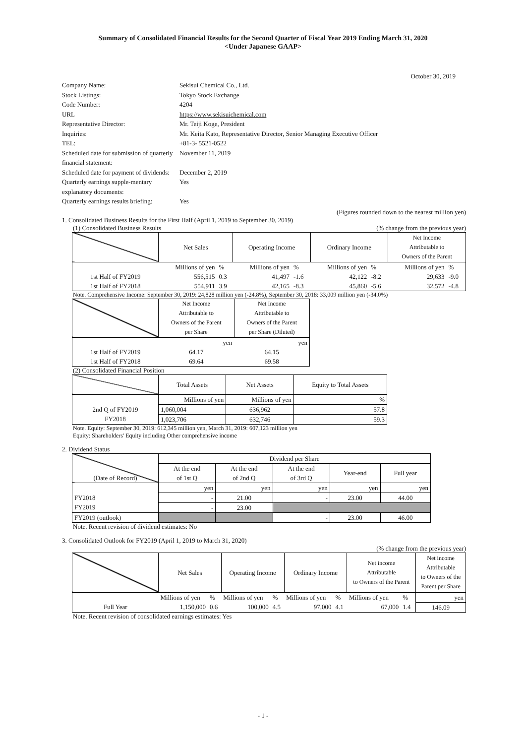Summary of Consolidated Financial Results for the Second Quarter of Fiscal Year 2019 Ending March 31, 2020
<Under Japanese GAAP>
October 30, 2019
Company Name:
Sekisui Chemical Co., Ltd.
Stock Listings:
Tokyo Stock Exchange
Code Number:
4204
URL
https://www.sekisuichemical.com
Representative Director:
Mr. Teiji Koge, President
Inquiries:
Mr. Keita Kato, Representative Director, Senior Managing Executive Officer
TEL:
+81-3- 5521-0522
Scheduled date for submission of quarterly financial statement:
November 11, 2019
Scheduled date for payment of dividends:
December 2, 2019
Quarterly earnings supple-mentary explanatory documents:
Yes
Quarterly earnings results briefing:
Yes
(Figures rounded down to the nearest million yen)
1. Consolidated Business Results for the First Half (April 1, 2019 to September 30, 2019)
(1) Consolidated Business Results (% change from the previous year)
| | Net Sales | | Operating Income | | Ordinary Income | | Net Income Attributable to Owners of the Parent | |
| | Millions of yen | % | Millions of yen | % | Millions of yen | % | Millions of yen | % |
| 1st Half of FY2019 | 556,515 | 0.3 | 41,497 | -1.6 | 42,122 | -8.2 | 29,633 | -9.0 |
| 1st Half of FY2018 | 554,911 | 3.9 | 42,165 | -8.3 | 45,860 | -5.6 | 32,572 | -4.8 |
Note. Comprehensive Income: September 30, 2019: 24,828 million yen (-24.8%), September 30, 2018: 33,009 million yen (-34.0%)
| | Net Income Attributable to Owners of the Parent per Share | Net Income Attributable to Owners of the Parent per Share (Diluted) |
| | yen | yen |
| 1st Half of FY2019 | 64.17 | 64.15 |
| 1st Half of FY2018 | 69.64 | 69.58 |
(2) Consolidated Financial Position
| | Total Assets | Net Assets | Equity to Total Assets |
| | Millions of yen | Millions of yen | % |
| 2nd Q of FY2019 | 1,060,004 | 636,962 | 57.8 |
| FY2018 | 1,023,706 | 632,746 | 59.3 |
Note. Equity: September 30, 2019: 612,345 million yen, March 31, 2019: 607,123 million yen
Equity: Shareholders' Equity including Other comprehensive income
2. Dividend Status
| (Date of Record) | Dividend per Share | | | | |
| | At the end of 1st Q | At the end of 2nd Q | At the end of 3rd Q | Year-end | Full year |
| | yen | yen | yen | yen | yen |
| FY2018 | - | 21.00 | - | 23.00 | 44.00 |
| FY2019 | - | 23.00 | | | |
| FY2019 (outlook) | | | - | 23.00 | 46.00 |
Note. Recent revision of dividend estimates: No
3. Consolidated Outlook for FY2019 (April 1, 2019 to March 31, 2020)
(% change from the previous year)
| | Net Sales | | Operating Income | | Ordinary Income | | Net income Attributable to Owners of the Parent | | Net income Attributable to Owners of the Parent per Share |
| | Millions of yen | % | Millions of yen | % | Millions of yen | % | Millions of yen | % | yen |
| Full Year | 1,150,000 | 0.6 | 100,000 | 4.5 | 97,000 | 4.1 | 67,000 | 1.4 | 146.09 |
Note. Recent revision of consolidated earnings estimates: Yes
- 1 -